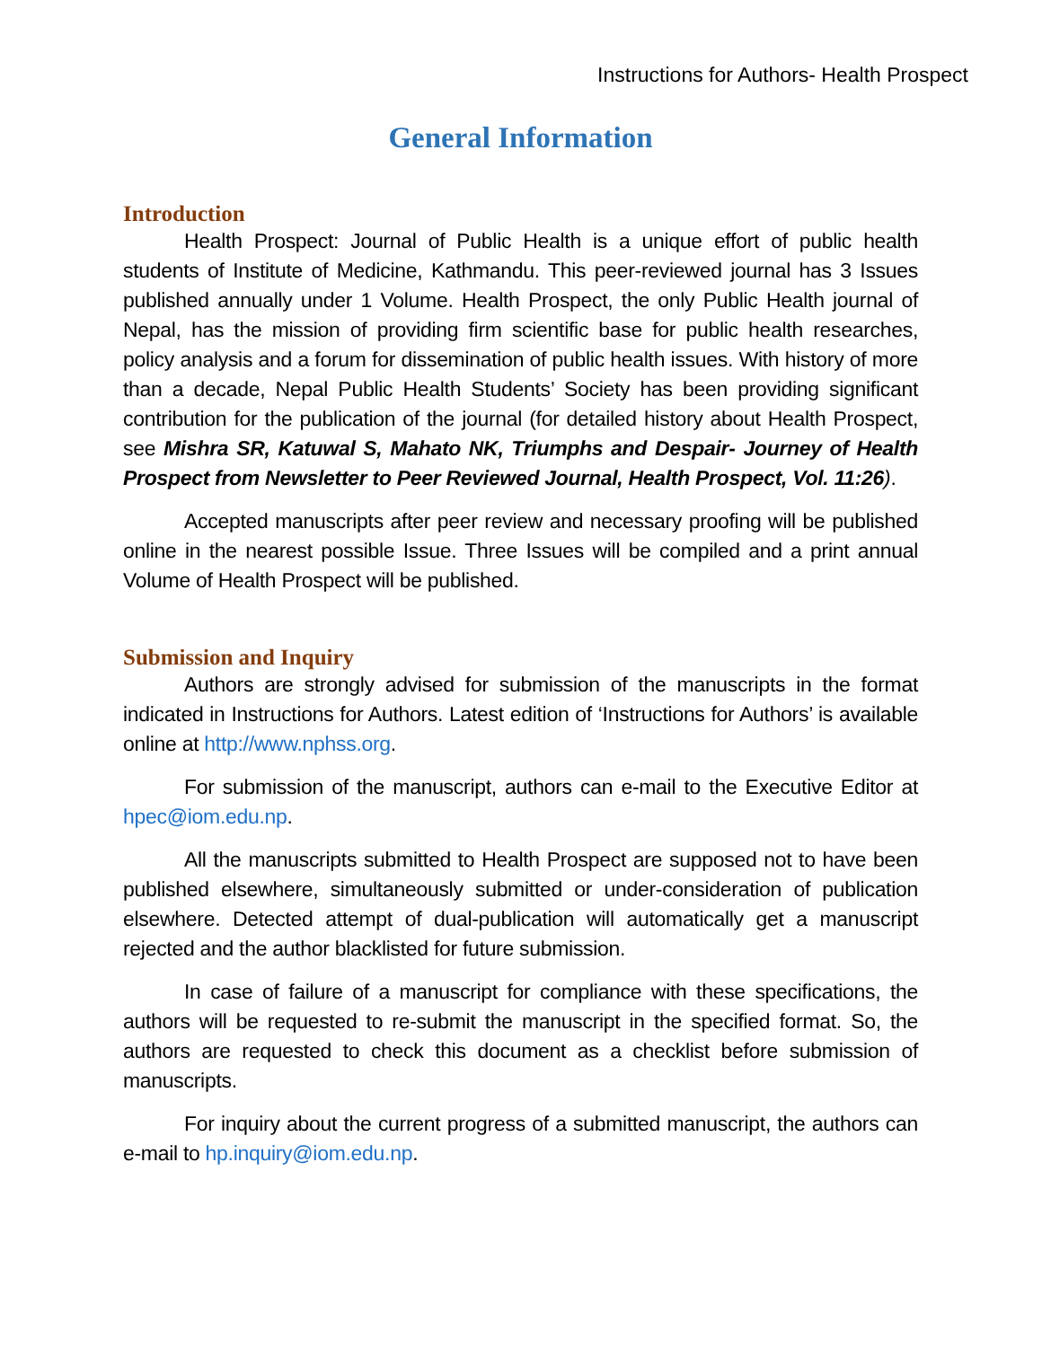Instructions for Authors- Health Prospect
General Information
Introduction
Health Prospect: Journal of Public Health is a unique effort of public health students of Institute of Medicine, Kathmandu. This peer-reviewed journal has 3 Issues published annually under 1 Volume. Health Prospect, the only Public Health journal of Nepal, has the mission of providing firm scientific base for public health researches, policy analysis and a forum for dissemination of public health issues. With history of more than a decade, Nepal Public Health Students’ Society has been providing significant contribution for the publication of the journal (for detailed history about Health Prospect, see Mishra SR, Katuwal S, Mahato NK, Triumphs and Despair- Journey of Health Prospect from Newsletter to Peer Reviewed Journal, Health Prospect, Vol. 11:26).
Accepted manuscripts after peer review and necessary proofing will be published online in the nearest possible Issue. Three Issues will be compiled and a print annual Volume of Health Prospect will be published.
Submission and Inquiry
Authors are strongly advised for submission of the manuscripts in the format indicated in Instructions for Authors. Latest edition of ‘Instructions for Authors’ is available online at http://www.nphss.org.
For submission of the manuscript, authors can e-mail to the Executive Editor at hpec@iom.edu.np.
All the manuscripts submitted to Health Prospect are supposed not to have been published elsewhere, simultaneously submitted or under-consideration of publication elsewhere. Detected attempt of dual-publication will automatically get a manuscript rejected and the author blacklisted for future submission.
In case of failure of a manuscript for compliance with these specifications, the authors will be requested to re-submit the manuscript in the specified format. So, the authors are requested to check this document as a checklist before submission of manuscripts.
For inquiry about the current progress of a submitted manuscript, the authors can e-mail to hp.inquiry@iom.edu.np.